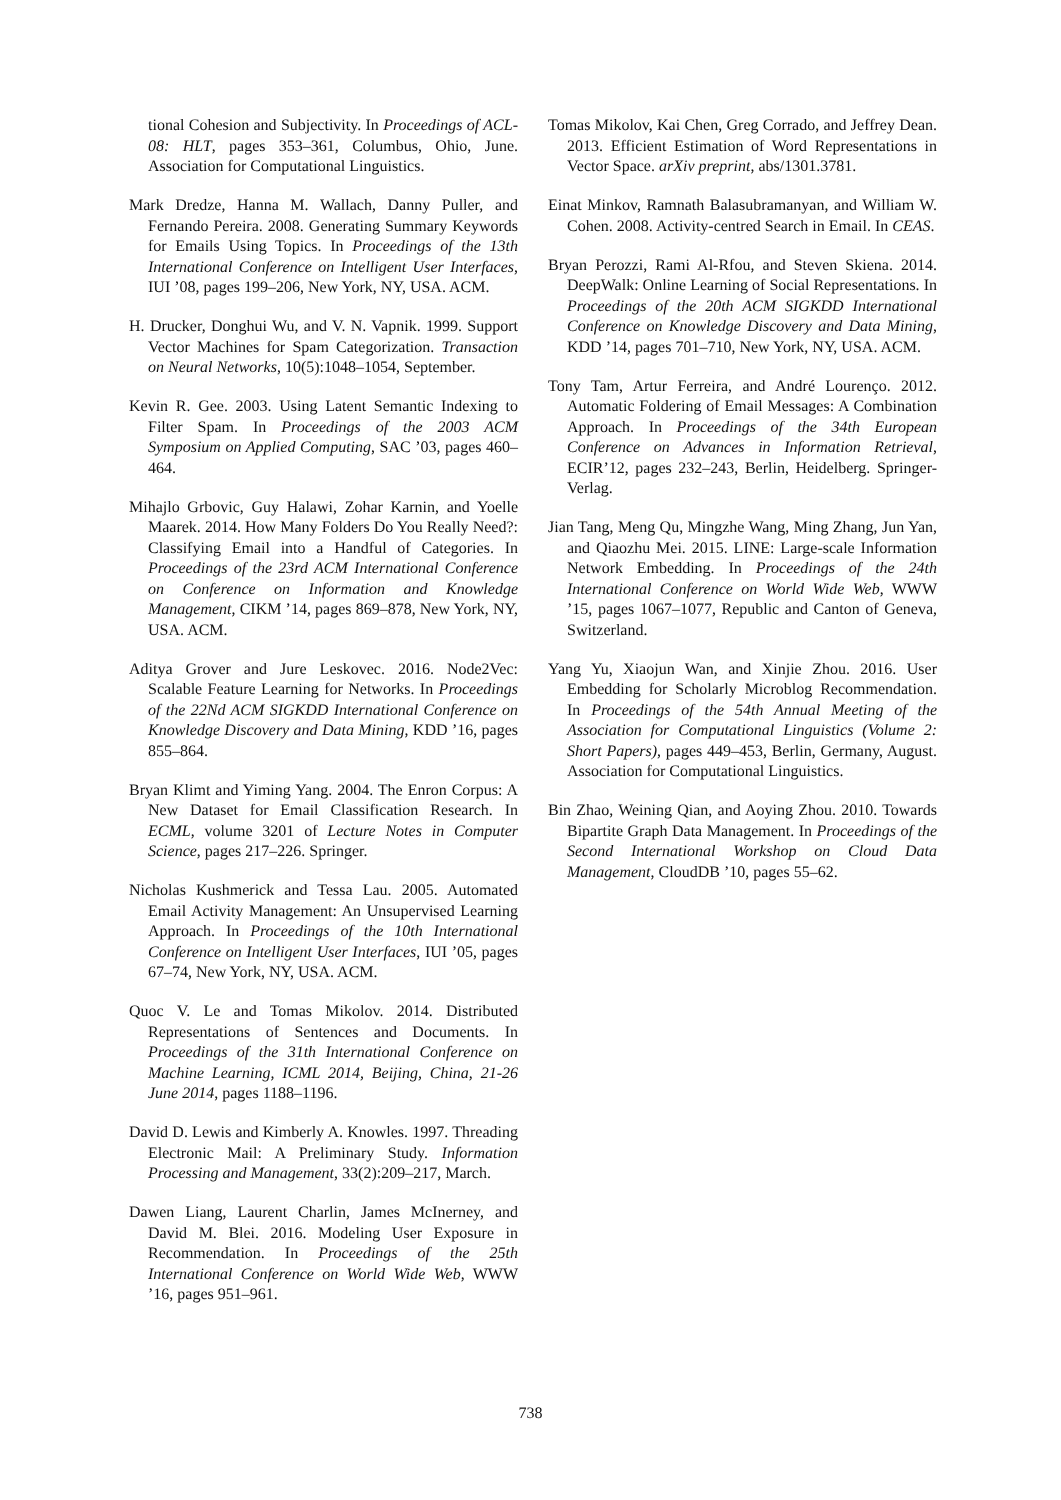tional Cohesion and Subjectivity. In Proceedings of ACL-08: HLT, pages 353–361, Columbus, Ohio, June. Association for Computational Linguistics.
Mark Dredze, Hanna M. Wallach, Danny Puller, and Fernando Pereira. 2008. Generating Summary Keywords for Emails Using Topics. In Proceedings of the 13th International Conference on Intelligent User Interfaces, IUI ’08, pages 199–206, New York, NY, USA. ACM.
H. Drucker, Donghui Wu, and V. N. Vapnik. 1999. Support Vector Machines for Spam Categorization. Transaction on Neural Networks, 10(5):1048–1054, September.
Kevin R. Gee. 2003. Using Latent Semantic Indexing to Filter Spam. In Proceedings of the 2003 ACM Symposium on Applied Computing, SAC ’03, pages 460–464.
Mihajlo Grbovic, Guy Halawi, Zohar Karnin, and Yoelle Maarek. 2014. How Many Folders Do You Really Need?: Classifying Email into a Handful of Categories. In Proceedings of the 23rd ACM International Conference on Conference on Information and Knowledge Management, CIKM ’14, pages 869–878, New York, NY, USA. ACM.
Aditya Grover and Jure Leskovec. 2016. Node2Vec: Scalable Feature Learning for Networks. In Proceedings of the 22Nd ACM SIGKDD International Conference on Knowledge Discovery and Data Mining, KDD ’16, pages 855–864.
Bryan Klimt and Yiming Yang. 2004. The Enron Corpus: A New Dataset for Email Classification Research. In ECML, volume 3201 of Lecture Notes in Computer Science, pages 217–226. Springer.
Nicholas Kushmerick and Tessa Lau. 2005. Automated Email Activity Management: An Unsupervised Learning Approach. In Proceedings of the 10th International Conference on Intelligent User Interfaces, IUI ’05, pages 67–74, New York, NY, USA. ACM.
Quoc V. Le and Tomas Mikolov. 2014. Distributed Representations of Sentences and Documents. In Proceedings of the 31th International Conference on Machine Learning, ICML 2014, Beijing, China, 21-26 June 2014, pages 1188–1196.
David D. Lewis and Kimberly A. Knowles. 1997. Threading Electronic Mail: A Preliminary Study. Information Processing and Management, 33(2):209–217, March.
Dawen Liang, Laurent Charlin, James McInerney, and David M. Blei. 2016. Modeling User Exposure in Recommendation. In Proceedings of the 25th International Conference on World Wide Web, WWW ’16, pages 951–961.
Tomas Mikolov, Kai Chen, Greg Corrado, and Jeffrey Dean. 2013. Efficient Estimation of Word Representations in Vector Space. arXiv preprint, abs/1301.3781.
Einat Minkov, Ramnath Balasubramanyan, and William W. Cohen. 2008. Activity-centred Search in Email. In CEAS.
Bryan Perozzi, Rami Al-Rfou, and Steven Skiena. 2014. DeepWalk: Online Learning of Social Representations. In Proceedings of the 20th ACM SIGKDD International Conference on Knowledge Discovery and Data Mining, KDD ’14, pages 701–710, New York, NY, USA. ACM.
Tony Tam, Artur Ferreira, and André Lourenço. 2012. Automatic Foldering of Email Messages: A Combination Approach. In Proceedings of the 34th European Conference on Advances in Information Retrieval, ECIR’12, pages 232–243, Berlin, Heidelberg. Springer-Verlag.
Jian Tang, Meng Qu, Mingzhe Wang, Ming Zhang, Jun Yan, and Qiaozhu Mei. 2015. LINE: Large-scale Information Network Embedding. In Proceedings of the 24th International Conference on World Wide Web, WWW ’15, pages 1067–1077, Republic and Canton of Geneva, Switzerland.
Yang Yu, Xiaojun Wan, and Xinjie Zhou. 2016. User Embedding for Scholarly Microblog Recommendation. In Proceedings of the 54th Annual Meeting of the Association for Computational Linguistics (Volume 2: Short Papers), pages 449–453, Berlin, Germany, August. Association for Computational Linguistics.
Bin Zhao, Weining Qian, and Aoying Zhou. 2010. Towards Bipartite Graph Data Management. In Proceedings of the Second International Workshop on Cloud Data Management, CloudDB ’10, pages 55–62.
738